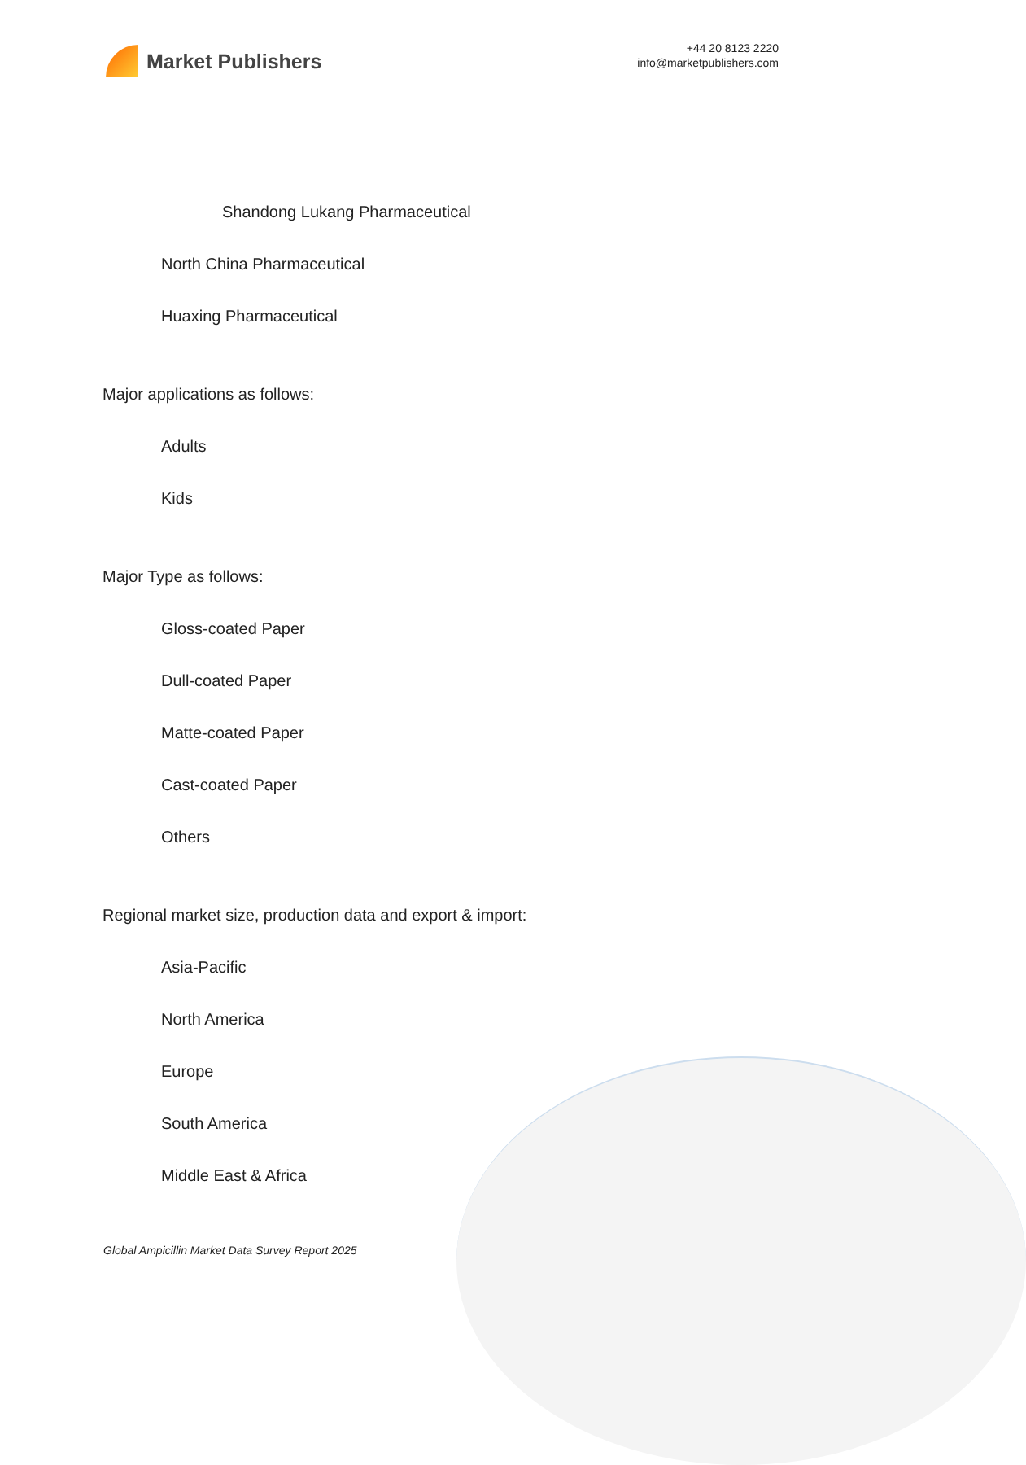Market Publishers
+44 20 8123 2220
info@marketpublishers.com
Shandong Lukang Pharmaceutical
North China Pharmaceutical
Huaxing Pharmaceutical
Major applications as follows:
Adults
Kids
Major Type as follows:
Gloss-coated Paper
Dull-coated Paper
Matte-coated Paper
Cast-coated Paper
Others
Regional market size, production data and export & import:
Asia-Pacific
North America
Europe
South America
Middle East & Africa
Global Ampicillin Market Data Survey Report 2025